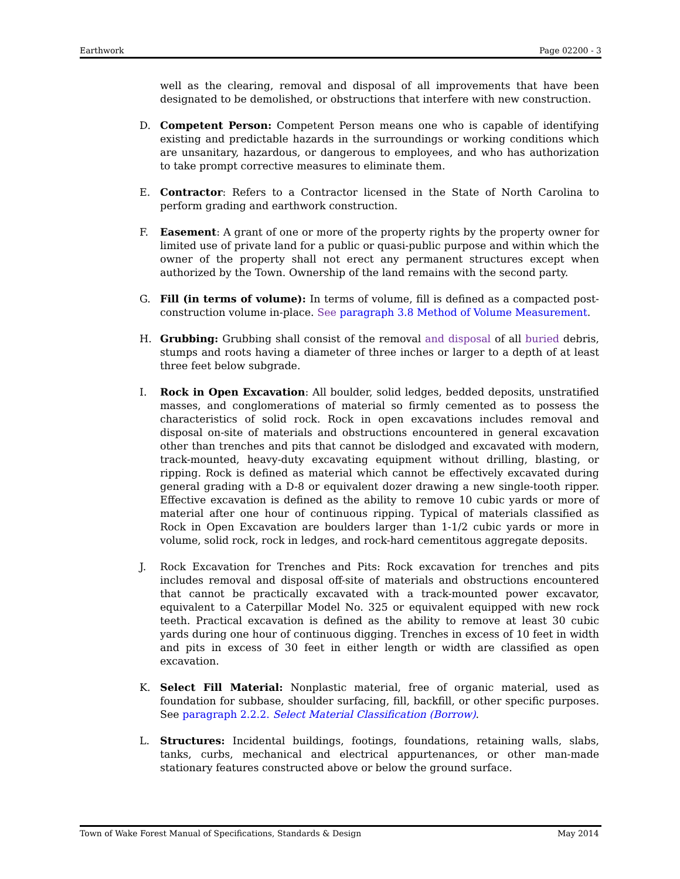Earthwork Page 02200 - 3
well as the clearing, removal and disposal of all improvements that have been designated to be demolished, or obstructions that interfere with new construction.
D. Competent Person: Competent Person means one who is capable of identifying existing and predictable hazards in the surroundings or working conditions which are unsanitary, hazardous, or dangerous to employees, and who has authorization to take prompt corrective measures to eliminate them.
E. Contractor: Refers to a Contractor licensed in the State of North Carolina to perform grading and earthwork construction.
F. Easement: A grant of one or more of the property rights by the property owner for limited use of private land for a public or quasi-public purpose and within which the owner of the property shall not erect any permanent structures except when authorized by the Town. Ownership of the land remains with the second party.
G. Fill (in terms of volume): In terms of volume, fill is defined as a compacted post-construction volume in-place. See paragraph 3.8 Method of Volume Measurement.
H. Grubbing: Grubbing shall consist of the removal and disposal of all buried debris, stumps and roots having a diameter of three inches or larger to a depth of at least three feet below subgrade.
I. Rock in Open Excavation: All boulder, solid ledges, bedded deposits, unstratified masses, and conglomerations of material so firmly cemented as to possess the characteristics of solid rock. Rock in open excavations includes removal and disposal on-site of materials and obstructions encountered in general excavation other than trenches and pits that cannot be dislodged and excavated with modern, track-mounted, heavy-duty excavating equipment without drilling, blasting, or ripping. Rock is defined as material which cannot be effectively excavated during general grading with a D-8 or equivalent dozer drawing a new single-tooth ripper. Effective excavation is defined as the ability to remove 10 cubic yards or more of material after one hour of continuous ripping. Typical of materials classified as Rock in Open Excavation are boulders larger than 1-1/2 cubic yards or more in volume, solid rock, rock in ledges, and rock-hard cementitous aggregate deposits.
J. Rock Excavation for Trenches and Pits: Rock excavation for trenches and pits includes removal and disposal off-site of materials and obstructions encountered that cannot be practically excavated with a track-mounted power excavator, equivalent to a Caterpillar Model No. 325 or equivalent equipped with new rock teeth. Practical excavation is defined as the ability to remove at least 30 cubic yards during one hour of continuous digging. Trenches in excess of 10 feet in width and pits in excess of 30 feet in either length or width are classified as open excavation.
K. Select Fill Material: Nonplastic material, free of organic material, used as foundation for subbase, shoulder surfacing, fill, backfill, or other specific purposes. See paragraph 2.2.2. Select Material Classification (Borrow).
L. Structures: Incidental buildings, footings, foundations, retaining walls, slabs, tanks, curbs, mechanical and electrical appurtenances, or other man-made stationary features constructed above or below the ground surface.
Town of Wake Forest Manual of Specifications, Standards & Design May 2014